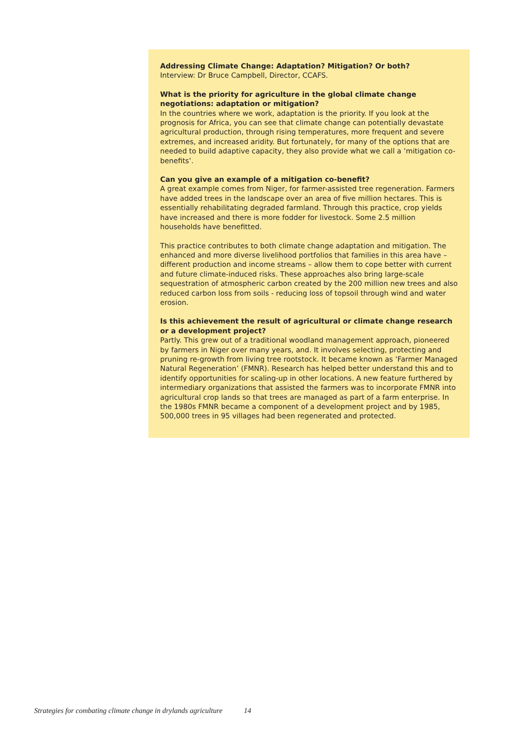Addressing Climate Change: Adaptation? Mitigation? Or both?
Interview: Dr Bruce Campbell, Director, CCAFS.
What is the priority for agriculture in the global climate change negotiations: adaptation or mitigation?
In the countries where we work, adaptation is the priority. If you look at the prognosis for Africa, you can see that climate change can potentially devastate agricultural production, through rising temperatures, more frequent and severe extremes, and increased aridity. But fortunately, for many of the options that are needed to build adaptive capacity, they also provide what we call a ‘mitigation co-benefits’.
Can you give an example of a mitigation co-benefit?
A great example comes from Niger, for farmer-assisted tree regeneration. Farmers have added trees in the landscape over an area of five million hectares. This is essentially rehabilitating degraded farmland. Through this practice, crop yields have increased and there is more fodder for livestock. Some 2.5 million households have benefitted.
This practice contributes to both climate change adaptation and mitigation. The enhanced and more diverse livelihood portfolios that families in this area have – different production and income streams – allow them to cope better with current and future climate-induced risks. These approaches also bring large-scale sequestration of atmospheric carbon created by the 200 million new trees and also reduced carbon loss from soils - reducing loss of topsoil through wind and water erosion.
Is this achievement the result of agricultural or climate change research or a development project?
Partly. This grew out of a traditional woodland management approach, pioneered by farmers in Niger over many years, and. It involves selecting, protecting and pruning re-growth from living tree rootstock. It became known as ‘Farmer Managed Natural Regeneration’ (FMNR). Research has helped better understand this and to identify opportunities for scaling-up in other locations. A new feature furthered by intermediary organizations that assisted the farmers was to incorporate FMNR into agricultural crop lands so that trees are managed as part of a farm enterprise. In the 1980s FMNR became a component of a development project and by 1985, 500,000 trees in 95 villages had been regenerated and protected.
Strategies for combating climate change in drylands agriculture 14